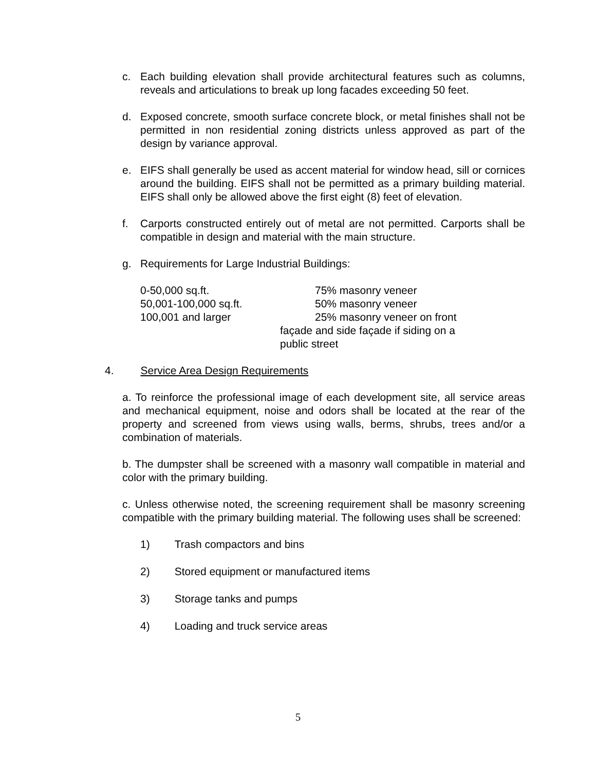c.
Each building elevation shall provide architectural features such as columns, reveals and articulations to break up long facades exceeding 50 feet.
d.
Exposed concrete, smooth surface concrete block, or metal finishes shall not be permitted in non residential zoning districts unless approved as part of the design by variance approval.
e.
EIFS shall generally be used as accent material for window head, sill or cornices around the building. EIFS shall not be permitted as a primary building material. EIFS shall only be allowed above the first eight (8) feet of elevation.
f.
Carports constructed entirely out of metal are not permitted. Carports shall be compatible in design and material with the main structure.
g.
Requirements for Large Industrial Buildings:
| 0-50,000 sq.ft. | 75% masonry veneer |
| 50,001-100,000 sq.ft. | 50% masonry veneer |
| 100,001 and larger | 25% masonry veneer on front |
| | façade and side façade if siding on a public street |
4. Service Area Design Requirements
a. To reinforce the professional image of each development site, all service areas and mechanical equipment, noise and odors shall be located at the rear of the property and screened from views using walls, berms, shrubs, trees and/or a combination of materials.
b. The dumpster shall be screened with a masonry wall compatible in material and color with the primary building.
c. Unless otherwise noted, the screening requirement shall be masonry screening compatible with the primary building material. The following uses shall be screened:
1) Trash compactors and bins
2) Stored equipment or manufactured items
3) Storage tanks and pumps
4) Loading and truck service areas
5